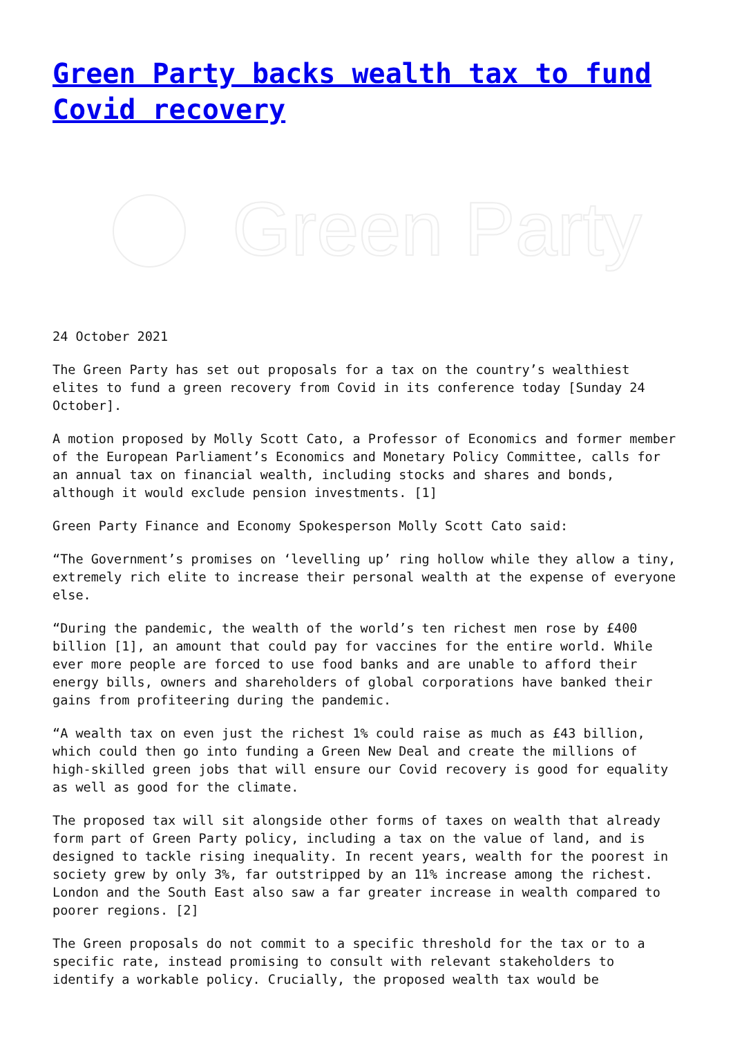Green Party backs wealth tax to fund Covid recovery
Green Party
24 October 2021
The Green Party has set out proposals for a tax on the country’s wealthiest elites to fund a green recovery from Covid in its conference today [Sunday 24 October].
A motion proposed by Molly Scott Cato, a Professor of Economics and former member of the European Parliament’s Economics and Monetary Policy Committee, calls for an annual tax on financial wealth, including stocks and shares and bonds, although it would exclude pension investments. [1]
Green Party Finance and Economy Spokesperson Molly Scott Cato said:
“The Government’s promises on ‘levelling up’ ring hollow while they allow a tiny, extremely rich elite to increase their personal wealth at the expense of everyone else.
“During the pandemic, the wealth of the world’s ten richest men rose by £400 billion [1], an amount that could pay for vaccines for the entire world. While ever more people are forced to use food banks and are unable to afford their energy bills, owners and shareholders of global corporations have banked their gains from profiteering during the pandemic.
“A wealth tax on even just the richest 1% could raise as much as £43 billion, which could then go into funding a Green New Deal and create the millions of high-skilled green jobs that will ensure our Covid recovery is good for equality as well as good for the climate.
The proposed tax will sit alongside other forms of taxes on wealth that already form part of Green Party policy, including a tax on the value of land, and is designed to tackle rising inequality. In recent years, wealth for the poorest in society grew by only 3%, far outstripped by an 11% increase among the richest. London and the South East also saw a far greater increase in wealth compared to poorer regions. [2]
The Green proposals do not commit to a specific threshold for the tax or to a specific rate, instead promising to consult with relevant stakeholders to identify a workable policy. Crucially, the proposed wealth tax would be